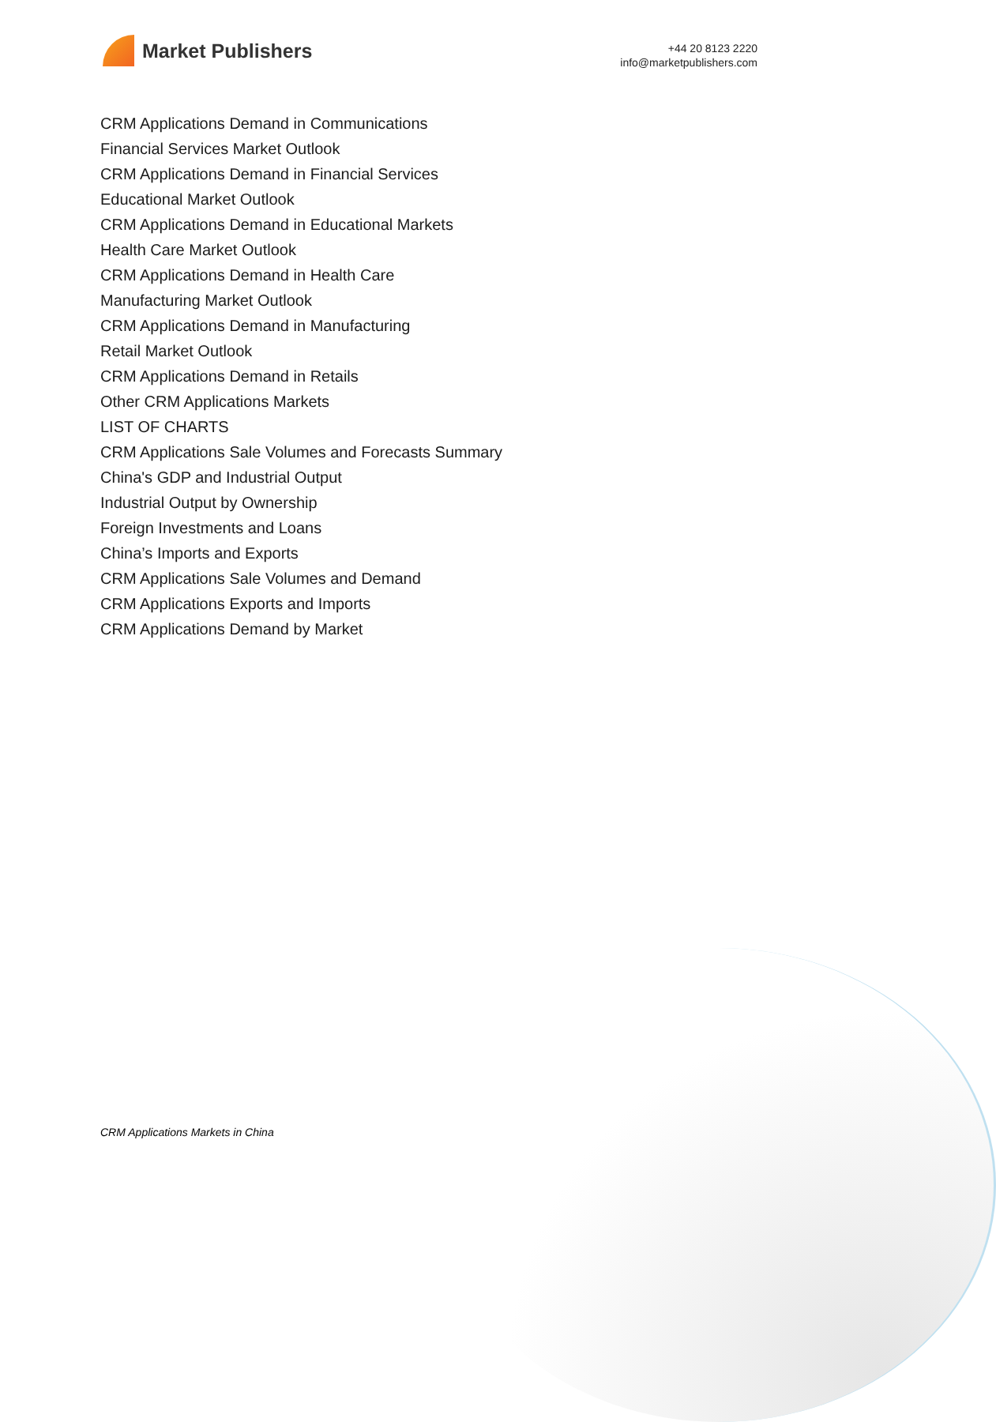Market Publishers
+44 20 8123 2220
info@marketpublishers.com
CRM Applications Demand in Communications
Financial Services Market Outlook
CRM Applications Demand in Financial Services
Educational Market Outlook
CRM Applications Demand in Educational Markets
Health Care Market Outlook
CRM Applications Demand in Health Care
Manufacturing Market Outlook
CRM Applications Demand in Manufacturing
Retail Market Outlook
CRM Applications Demand in Retails
Other CRM Applications Markets
LIST OF CHARTS
CRM Applications Sale Volumes and Forecasts Summary
China's GDP and Industrial Output
Industrial Output by Ownership
Foreign Investments and Loans
China’s Imports and Exports
CRM Applications Sale Volumes and Demand
CRM Applications Exports and Imports
CRM Applications Demand by Market
CRM Applications Markets in China